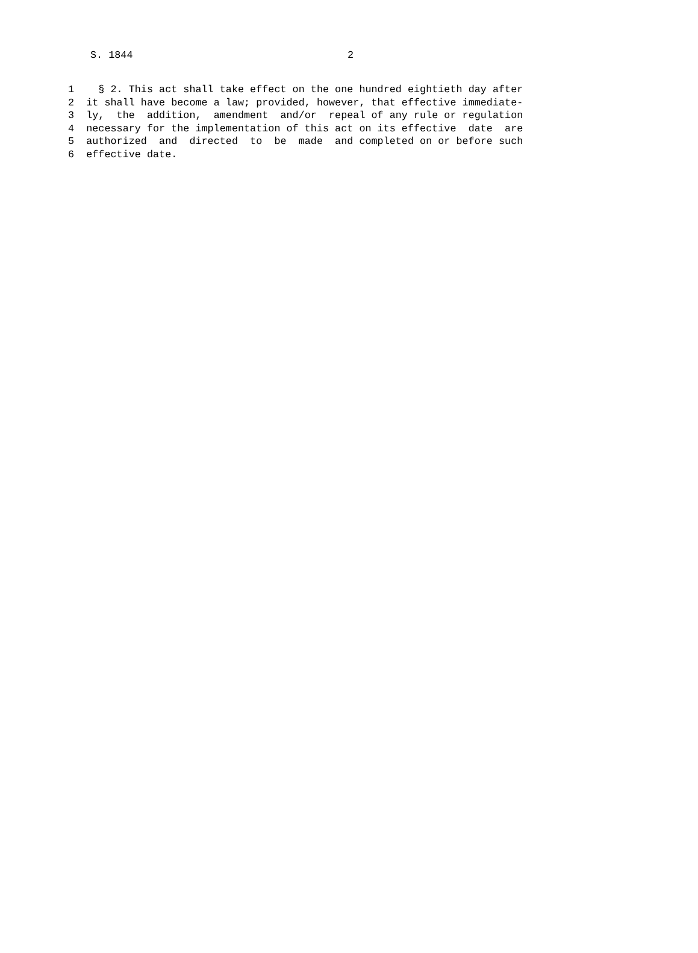S. 1844 2
1    § 2. This act shall take effect on the one hundred eightieth day after
2  it shall have become a law; provided, however, that effective immediate-
3  ly,  the  addition,  amendment  and/or  repeal of any rule or regulation
4  necessary for the implementation of this act on its effective  date  are
5  authorized  and  directed  to  be  made  and completed on or before such
6  effective date.